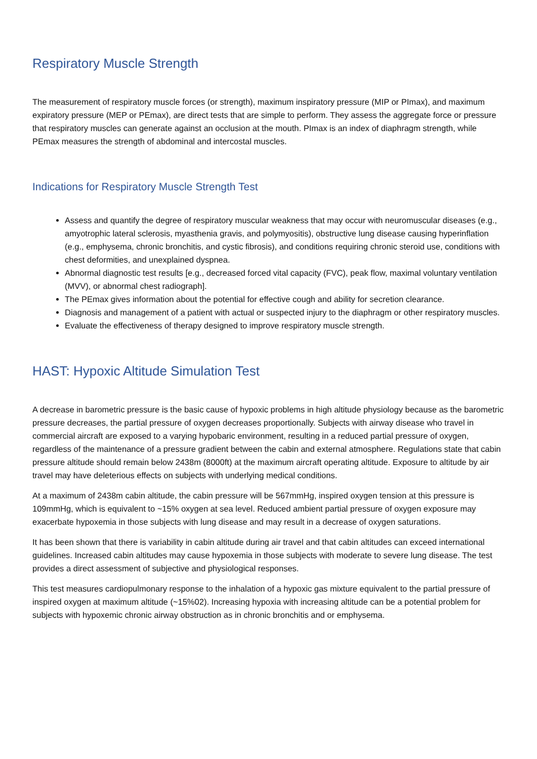Respiratory Muscle Strength
The measurement of respiratory muscle forces (or strength), maximum inspiratory pressure (MIP or PImax), and maximum expiratory pressure (MEP or PEmax), are direct tests that are simple to perform. They assess the aggregate force or pressure that respiratory muscles can generate against an occlusion at the mouth. PImax is an index of diaphragm strength, while PEmax measures the strength of abdominal and intercostal muscles.
Indications for Respiratory Muscle Strength Test
Assess and quantify the degree of respiratory muscular weakness that may occur with neuromuscular diseases (e.g., amyotrophic lateral sclerosis, myasthenia gravis, and polymyositis), obstructive lung disease causing hyperinflation (e.g., emphysema, chronic bronchitis, and cystic fibrosis), and conditions requiring chronic steroid use, conditions with chest deformities, and unexplained dyspnea.
Abnormal diagnostic test results [e.g., decreased forced vital capacity (FVC), peak flow, maximal voluntary ventilation (MVV), or abnormal chest radiograph].
The PEmax gives information about the potential for effective cough and ability for secretion clearance.
Diagnosis and management of a patient with actual or suspected injury to the diaphragm or other respiratory muscles.
Evaluate the effectiveness of therapy designed to improve respiratory muscle strength.
HAST: Hypoxic Altitude Simulation Test
A decrease in barometric pressure is the basic cause of hypoxic problems in high altitude physiology because as the barometric pressure decreases, the partial pressure of oxygen decreases proportionally. Subjects with airway disease who travel in commercial aircraft are exposed to a varying hypobaric environment, resulting in a reduced partial pressure of oxygen, regardless of the maintenance of a pressure gradient between the cabin and external atmosphere. Regulations state that cabin pressure altitude should remain below 2438m (8000ft) at the maximum aircraft operating altitude. Exposure to altitude by air travel may have deleterious effects on subjects with underlying medical conditions.
At a maximum of 2438m cabin altitude, the cabin pressure will be 567mmHg, inspired oxygen tension at this pressure is 109mmHg, which is equivalent to ~15% oxygen at sea level. Reduced ambient partial pressure of oxygen exposure may exacerbate hypoxemia in those subjects with lung disease and may result in a decrease of oxygen saturations.
It has been shown that there is variability in cabin altitude during air travel and that cabin altitudes can exceed international guidelines. Increased cabin altitudes may cause hypoxemia in those subjects with moderate to severe lung disease. The test provides a direct assessment of subjective and physiological responses.
This test measures cardiopulmonary response to the inhalation of a hypoxic gas mixture equivalent to the partial pressure of inspired oxygen at maximum altitude (~15%02). Increasing hypoxia with increasing altitude can be a potential problem for subjects with hypoxemic chronic airway obstruction as in chronic bronchitis and or emphysema.